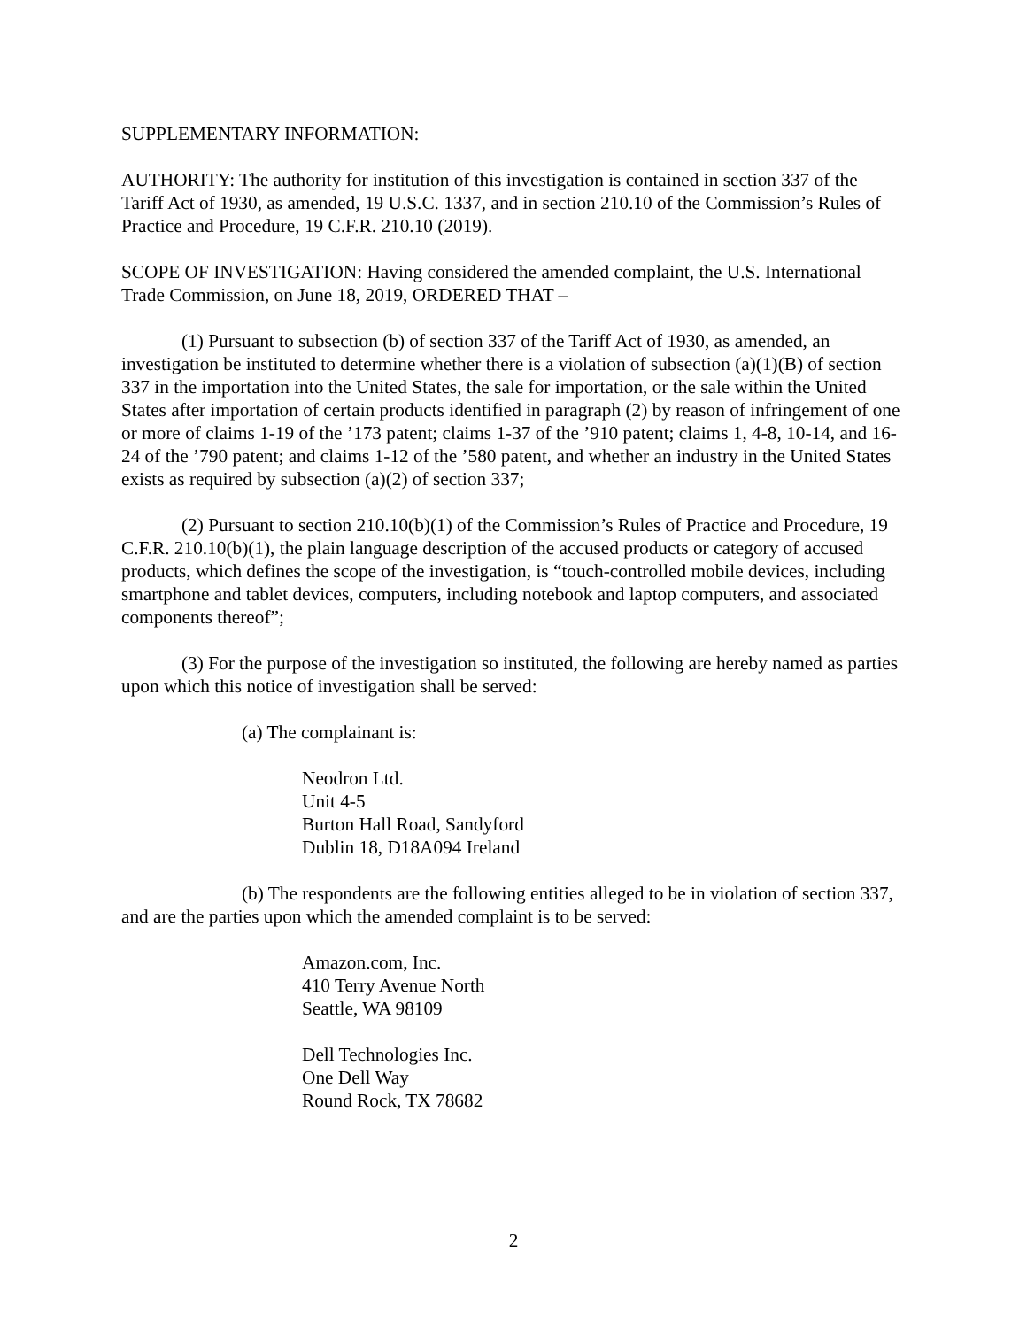SUPPLEMENTARY INFORMATION:
AUTHORITY: The authority for institution of this investigation is contained in section 337 of the Tariff Act of 1930, as amended, 19 U.S.C. 1337, and in section 210.10 of the Commission’s Rules of Practice and Procedure, 19 C.F.R. 210.10 (2019).
SCOPE OF INVESTIGATION: Having considered the amended complaint, the U.S. International Trade Commission, on June 18, 2019, ORDERED THAT –
(1) Pursuant to subsection (b) of section 337 of the Tariff Act of 1930, as amended, an investigation be instituted to determine whether there is a violation of subsection (a)(1)(B) of section 337 in the importation into the United States, the sale for importation, or the sale within the United States after importation of certain products identified in paragraph (2) by reason of infringement of one or more of claims 1-19 of the ’173 patent; claims 1-37 of the ’910 patent; claims 1, 4-8, 10-14, and 16-24 of the ’790 patent; and claims 1-12 of the ’580 patent, and whether an industry in the United States exists as required by subsection (a)(2) of section 337;
(2) Pursuant to section 210.10(b)(1) of the Commission’s Rules of Practice and Procedure, 19 C.F.R. 210.10(b)(1), the plain language description of the accused products or category of accused products, which defines the scope of the investigation, is “touch-controlled mobile devices, including smartphone and tablet devices, computers, including notebook and laptop computers, and associated components thereof”;
(3) For the purpose of the investigation so instituted, the following are hereby named as parties upon which this notice of investigation shall be served:
(a) The complainant is:
Neodron Ltd.
Unit 4-5
Burton Hall Road, Sandyford
Dublin 18, D18A094 Ireland
(b) The respondents are the following entities alleged to be in violation of section 337, and are the parties upon which the amended complaint is to be served:
Amazon.com, Inc.
410 Terry Avenue North
Seattle, WA 98109
Dell Technologies Inc.
One Dell Way
Round Rock, TX 78682
2